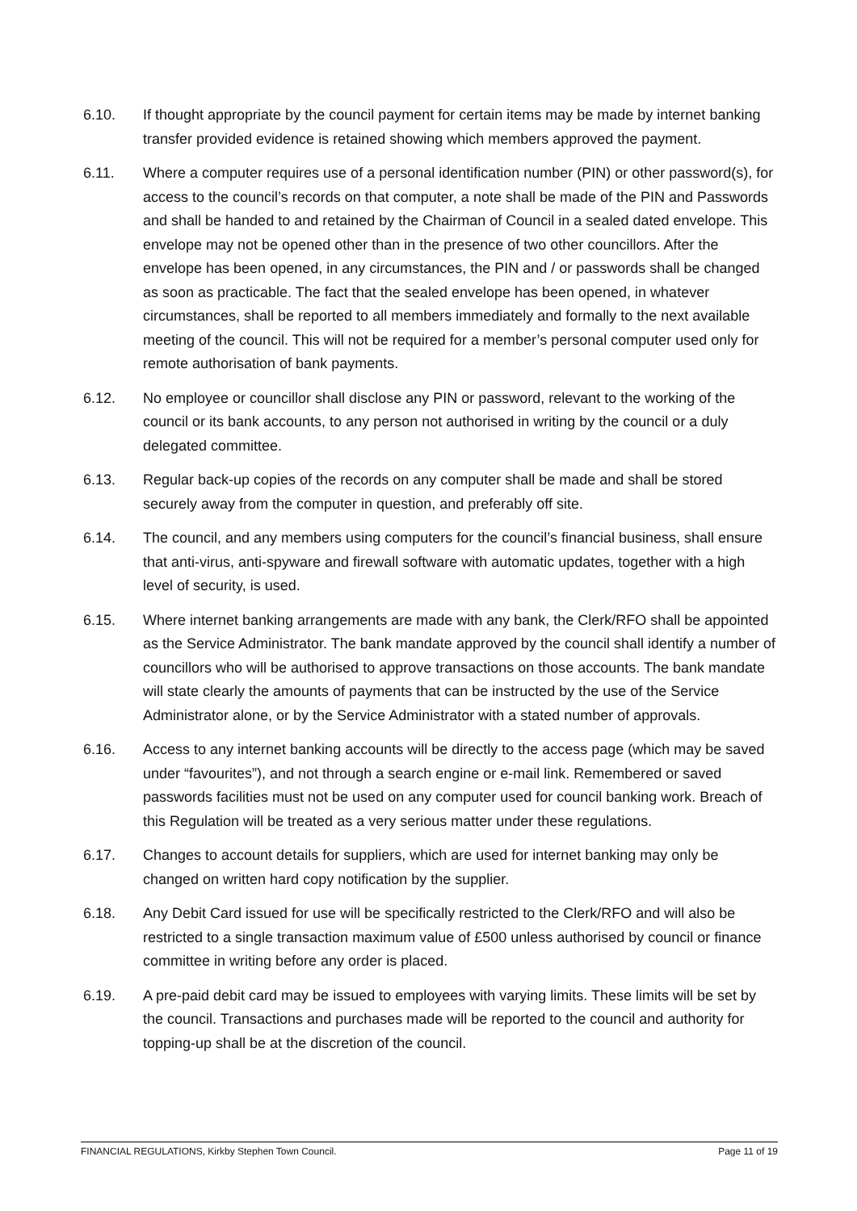6.10. If thought appropriate by the council payment for certain items may be made by internet banking transfer provided evidence is retained showing which members approved the payment.
6.11. Where a computer requires use of a personal identification number (PIN) or other password(s), for access to the council’s records on that computer, a note shall be made of the PIN and Passwords and shall be handed to and retained by the Chairman of Council in a sealed dated envelope. This envelope may not be opened other than in the presence of two other councillors. After the envelope has been opened, in any circumstances, the PIN and / or passwords shall be changed as soon as practicable. The fact that the sealed envelope has been opened, in whatever circumstances, shall be reported to all members immediately and formally to the next available meeting of the council. This will not be required for a member’s personal computer used only for remote authorisation of bank payments.
6.12. No employee or councillor shall disclose any PIN or password, relevant to the working of the council or its bank accounts, to any person not authorised in writing by the council or a duly delegated committee.
6.13. Regular back-up copies of the records on any computer shall be made and shall be stored securely away from the computer in question, and preferably off site.
6.14. The council, and any members using computers for the council’s financial business, shall ensure that anti-virus, anti-spyware and firewall software with automatic updates, together with a high level of security, is used.
6.15. Where internet banking arrangements are made with any bank, the Clerk/RFO shall be appointed as the Service Administrator. The bank mandate approved by the council shall identify a number of councillors who will be authorised to approve transactions on those accounts. The bank mandate will state clearly the amounts of payments that can be instructed by the use of the Service Administrator alone, or by the Service Administrator with a stated number of approvals.
6.16. Access to any internet banking accounts will be directly to the access page (which may be saved under “favourites”), and not through a search engine or e-mail link. Remembered or saved passwords facilities must not be used on any computer used for council banking work. Breach of this Regulation will be treated as a very serious matter under these regulations.
6.17. Changes to account details for suppliers, which are used for internet banking may only be changed on written hard copy notification by the supplier.
6.18. Any Debit Card issued for use will be specifically restricted to the Clerk/RFO and will also be restricted to a single transaction maximum value of £500 unless authorised by council or finance committee in writing before any order is placed.
6.19. A pre-paid debit card may be issued to employees with varying limits. These limits will be set by the council. Transactions and purchases made will be reported to the council and authority for topping-up shall be at the discretion of the council.
FINANCIAL REGULATIONS, Kirkby Stephen Town Council. Page 11 of 19